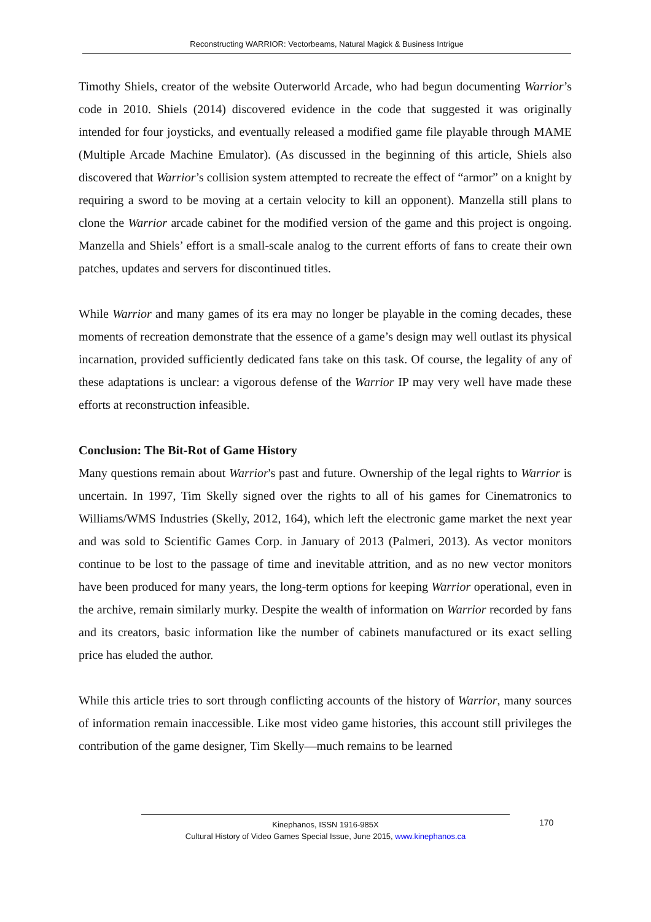Reconstructing WARRIOR: Vectorbeams, Natural Magick & Business Intrigue
Timothy Shiels, creator of the website Outerworld Arcade, who had begun documenting Warrior’s code in 2010. Shiels (2014) discovered evidence in the code that suggested it was originally intended for four joysticks, and eventually released a modified game file playable through MAME (Multiple Arcade Machine Emulator). (As discussed in the beginning of this article, Shiels also discovered that Warrior’s collision system attempted to recreate the effect of “armor” on a knight by requiring a sword to be moving at a certain velocity to kill an opponent). Manzella still plans to clone the Warrior arcade cabinet for the modified version of the game and this project is ongoing. Manzella and Shiels’ effort is a small-scale analog to the current efforts of fans to create their own patches, updates and servers for discontinued titles.
While Warrior and many games of its era may no longer be playable in the coming decades, these moments of recreation demonstrate that the essence of a game’s design may well outlast its physical incarnation, provided sufficiently dedicated fans take on this task. Of course, the legality of any of these adaptations is unclear: a vigorous defense of the Warrior IP may very well have made these efforts at reconstruction infeasible.
Conclusion: The Bit-Rot of Game History
Many questions remain about Warrior's past and future. Ownership of the legal rights to Warrior is uncertain. In 1997, Tim Skelly signed over the rights to all of his games for Cinematronics to Williams/WMS Industries (Skelly, 2012, 164), which left the electronic game market the next year and was sold to Scientific Games Corp. in January of 2013 (Palmeri, 2013). As vector monitors continue to be lost to the passage of time and inevitable attrition, and as no new vector monitors have been produced for many years, the long-term options for keeping Warrior operational, even in the archive, remain similarly murky. Despite the wealth of information on Warrior recorded by fans and its creators, basic information like the number of cabinets manufactured or its exact selling price has eluded the author.
While this article tries to sort through conflicting accounts of the history of Warrior, many sources of information remain inaccessible. Like most video game histories, this account still privileges the contribution of the game designer, Tim Skelly—much remains to be learned
Kinephanos, ISSN 1916-985X
Cultural History of Video Games Special Issue, June 2015, www.kinephanos.ca
170